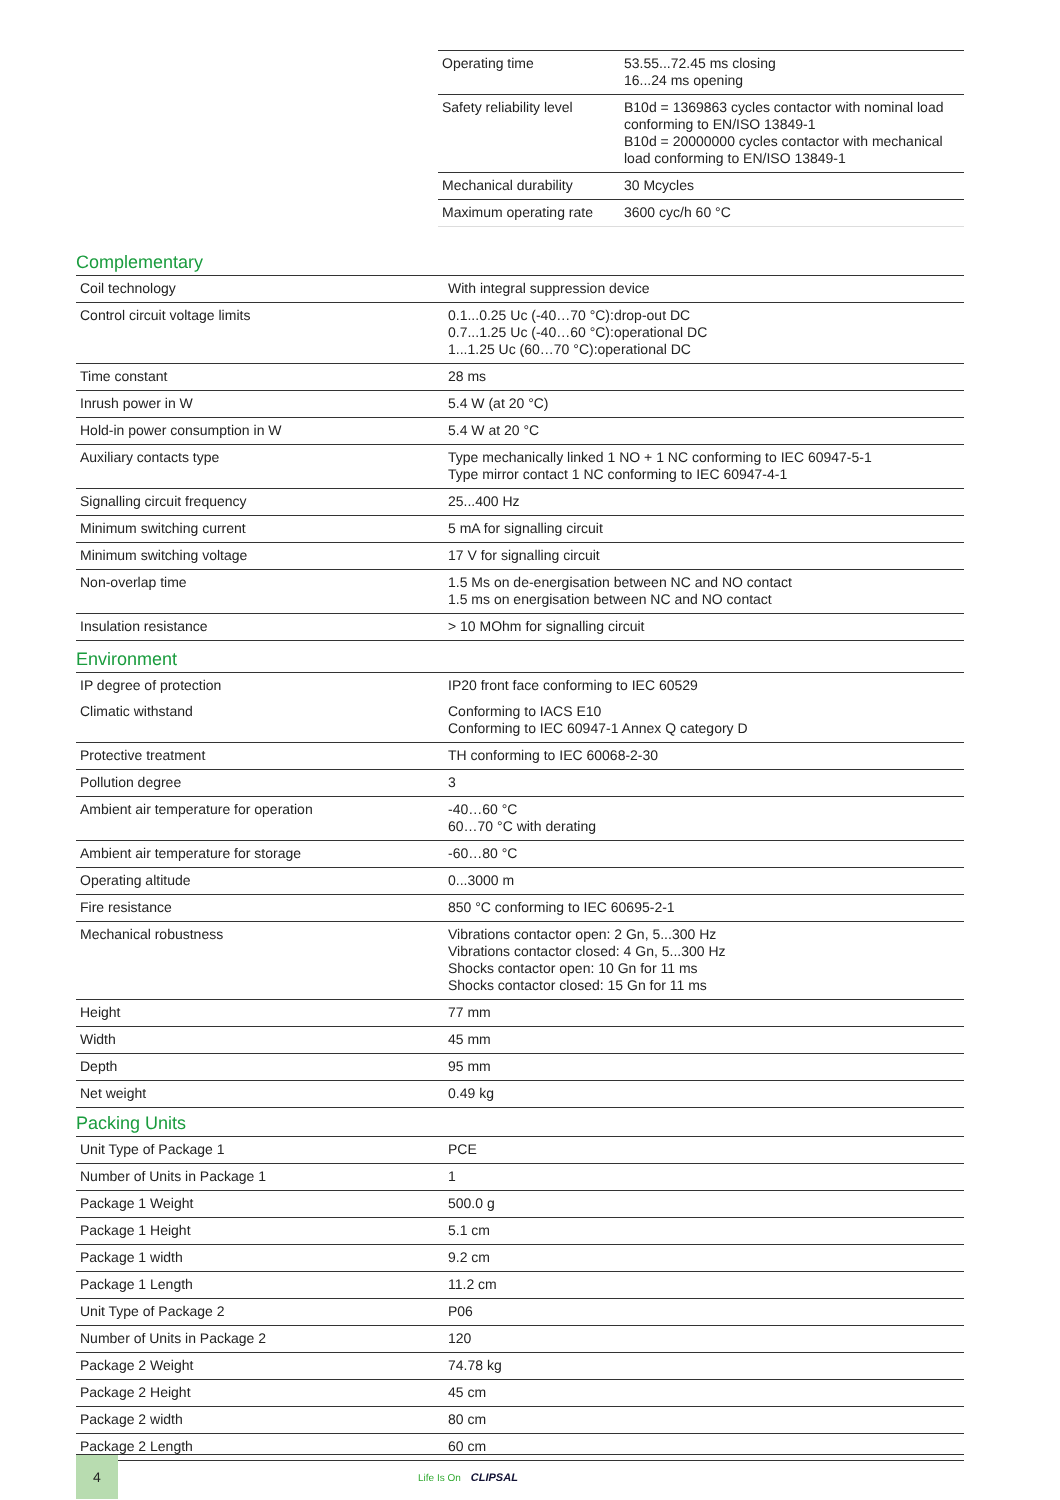| Operating time | 53.55...72.45 ms closing 16...24 ms opening |
| Safety reliability level | B10d = 1369863 cycles contactor with nominal load conforming to EN/ISO 13849-1 B10d = 20000000 cycles contactor with mechanical load conforming to EN/ISO 13849-1 |
| Mechanical durability | 30 Mcycles |
| Maximum operating rate | 3600 cyc/h 60 °C |
Complementary
| Coil technology | With integral suppression device |
| Control circuit voltage limits | 0.1...0.25 Uc (-40…70 °C):drop-out DC 0.7...1.25 Uc (-40…60 °C):operational DC 1...1.25 Uc (60…70 °C):operational DC |
| Time constant | 28 ms |
| Inrush power in W | 5.4 W (at 20 °C) |
| Hold-in power consumption in W | 5.4 W at 20 °C |
| Auxiliary contacts type | Type mechanically linked 1 NO + 1 NC conforming to IEC 60947-5-1 Type mirror contact 1 NC conforming to IEC 60947-4-1 |
| Signalling circuit frequency | 25...400 Hz |
| Minimum switching current | 5 mA for signalling circuit |
| Minimum switching voltage | 17 V for signalling circuit |
| Non-overlap time | 1.5 Ms on de-energisation between NC and NO contact 1.5 ms on energisation between NC and NO contact |
| Insulation resistance | > 10 MOhm for signalling circuit |
Environment
| IP degree of protection | IP20 front face conforming to IEC 60529 |
| Climatic withstand | Conforming to IACS E10 Conforming to IEC 60947-1 Annex Q category D |
| Protective treatment | TH conforming to IEC 60068-2-30 |
| Pollution degree | 3 |
| Ambient air temperature for operation | -40…60 °C 60…70 °C with derating |
| Ambient air temperature for storage | -60…80 °C |
| Operating altitude | 0...3000 m |
| Fire resistance | 850 °C conforming to IEC 60695-2-1 |
| Mechanical robustness | Vibrations contactor open: 2 Gn, 5...300 Hz Vibrations contactor closed: 4 Gn, 5...300 Hz Shocks contactor open: 10 Gn for 11 ms Shocks contactor closed: 15 Gn for 11 ms |
| Height | 77 mm |
| Width | 45 mm |
| Depth | 95 mm |
| Net weight | 0.49 kg |
Packing Units
| Unit Type of Package 1 | PCE |
| Number of Units in Package 1 | 1 |
| Package 1 Weight | 500.0 g |
| Package 1 Height | 5.1 cm |
| Package 1 width | 9.2 cm |
| Package 1 Length | 11.2 cm |
| Unit Type of Package 2 | P06 |
| Number of Units in Package 2 | 120 |
| Package 2 Weight | 74.78 kg |
| Package 2 Height | 45 cm |
| Package 2 width | 80 cm |
| Package 2 Length | 60 cm |
4
Life Is On CLIPSAL